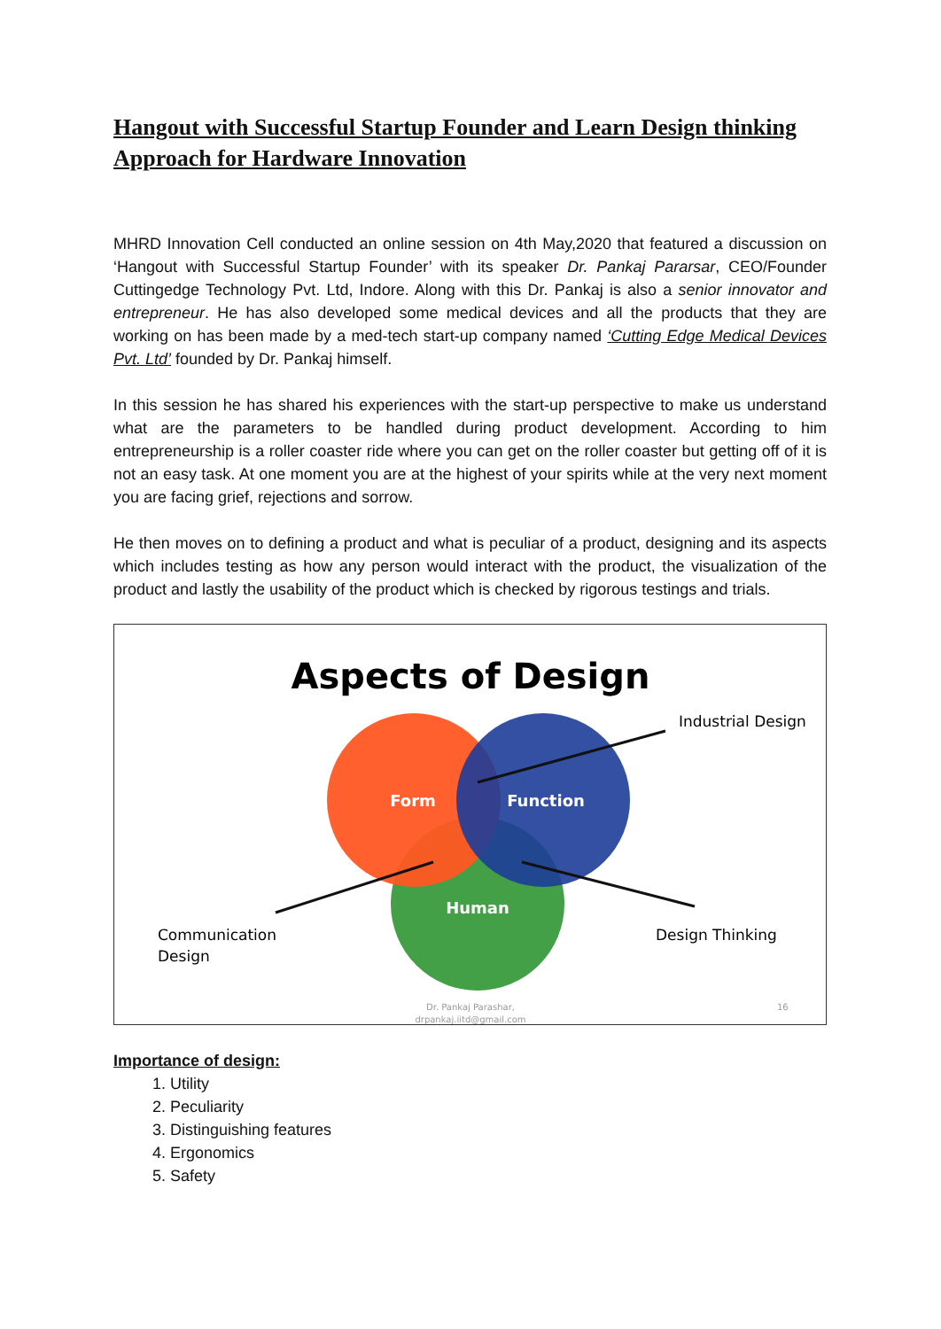Hangout with Successful Startup Founder and Learn Design thinking Approach for Hardware Innovation
MHRD Innovation Cell conducted an online session on 4th May,2020 that featured a discussion on ‘Hangout with Successful Startup Founder’ with its speaker Dr. Pankaj Pararsar, CEO/Founder Cuttingedge Technology Pvt. Ltd, Indore. Along with this Dr. Pankaj is also a senior innovator and entrepreneur. He has also developed some medical devices and all the products that they are working on has been made by a med-tech start-up company named ‘Cutting Edge Medical Devices Pvt. Ltd’ founded by Dr. Pankaj himself.
In this session he has shared his experiences with the start-up perspective to make us understand what are the parameters to be handled during product development. According to him entrepreneurship is a roller coaster ride where you can get on the roller coaster but getting off of it is not an easy task. At one moment you are at the highest of your spirits while at the very next moment you are facing grief, rejections and sorrow.
He then moves on to defining a product and what is peculiar of a product, designing and its aspects which includes testing as how any person would interact with the product, the visualization of the product and lastly the usability of the product which is checked by rigorous testings and trials.
Aspects of Design
Form
Function
Human
Industrial Design
Communication
Design
Design Thinking
Dr. Pankaj Parashar,
drpankaj.iitd@gmail.com
16
Importance of design:
1. Utility
2. Peculiarity
3. Distinguishing features
4. Ergonomics
5. Safety